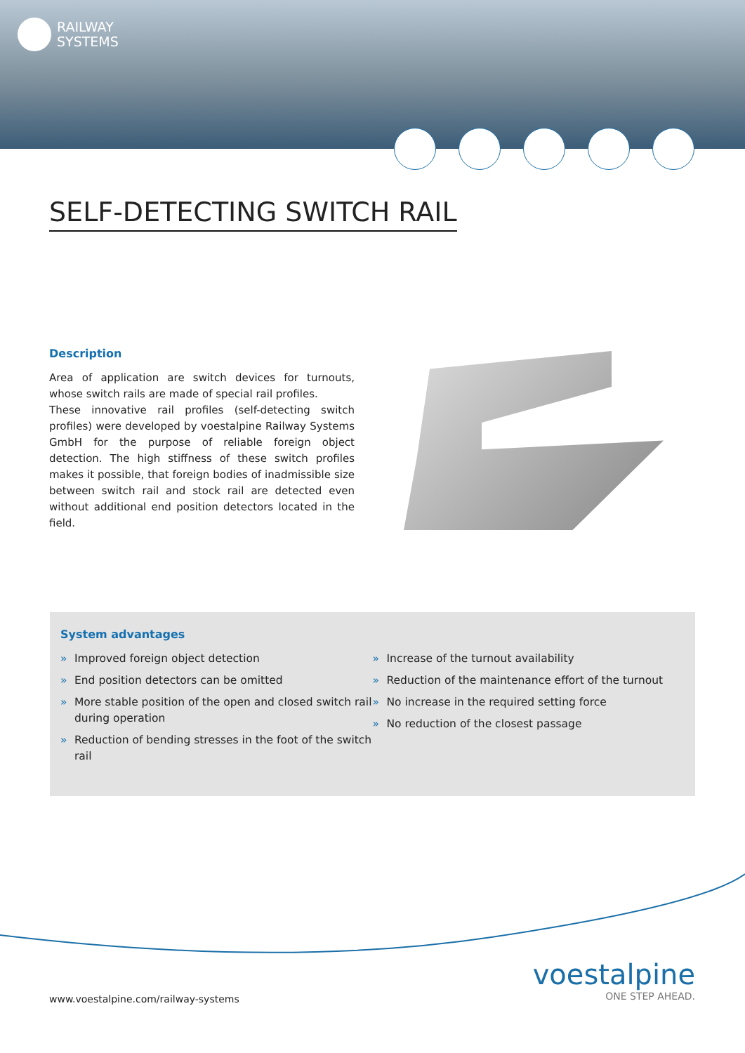RAILWAY
SYSTEMS
SELF-DETECTING SWITCH RAIL
Description
Area of application are switch devices for turnouts, whose switch rails are made of special rail profiles.
These innovative rail profiles (self-detecting switch profiles) were developed by voestalpine Railway Systems GmbH for the purpose of reliable foreign object detection. The high stiffness of these switch profiles makes it possible, that foreign bodies of inadmissible size between switch rail and stock rail are detected even without additional end position detectors located in the field.
System advantages
» Improved foreign object detection
» End position detectors can be omitted
» More stable position of the open and closed switch rail during operation
» Reduction of bending stresses in the foot of the switch rail
» Increase of the turnout availability
» Reduction of the maintenance effort of the turnout
» No increase in the required setting force
» No reduction of the closest passage
voestalpine
ONE STEP AHEAD.
www.voestalpine.com/railway-systems